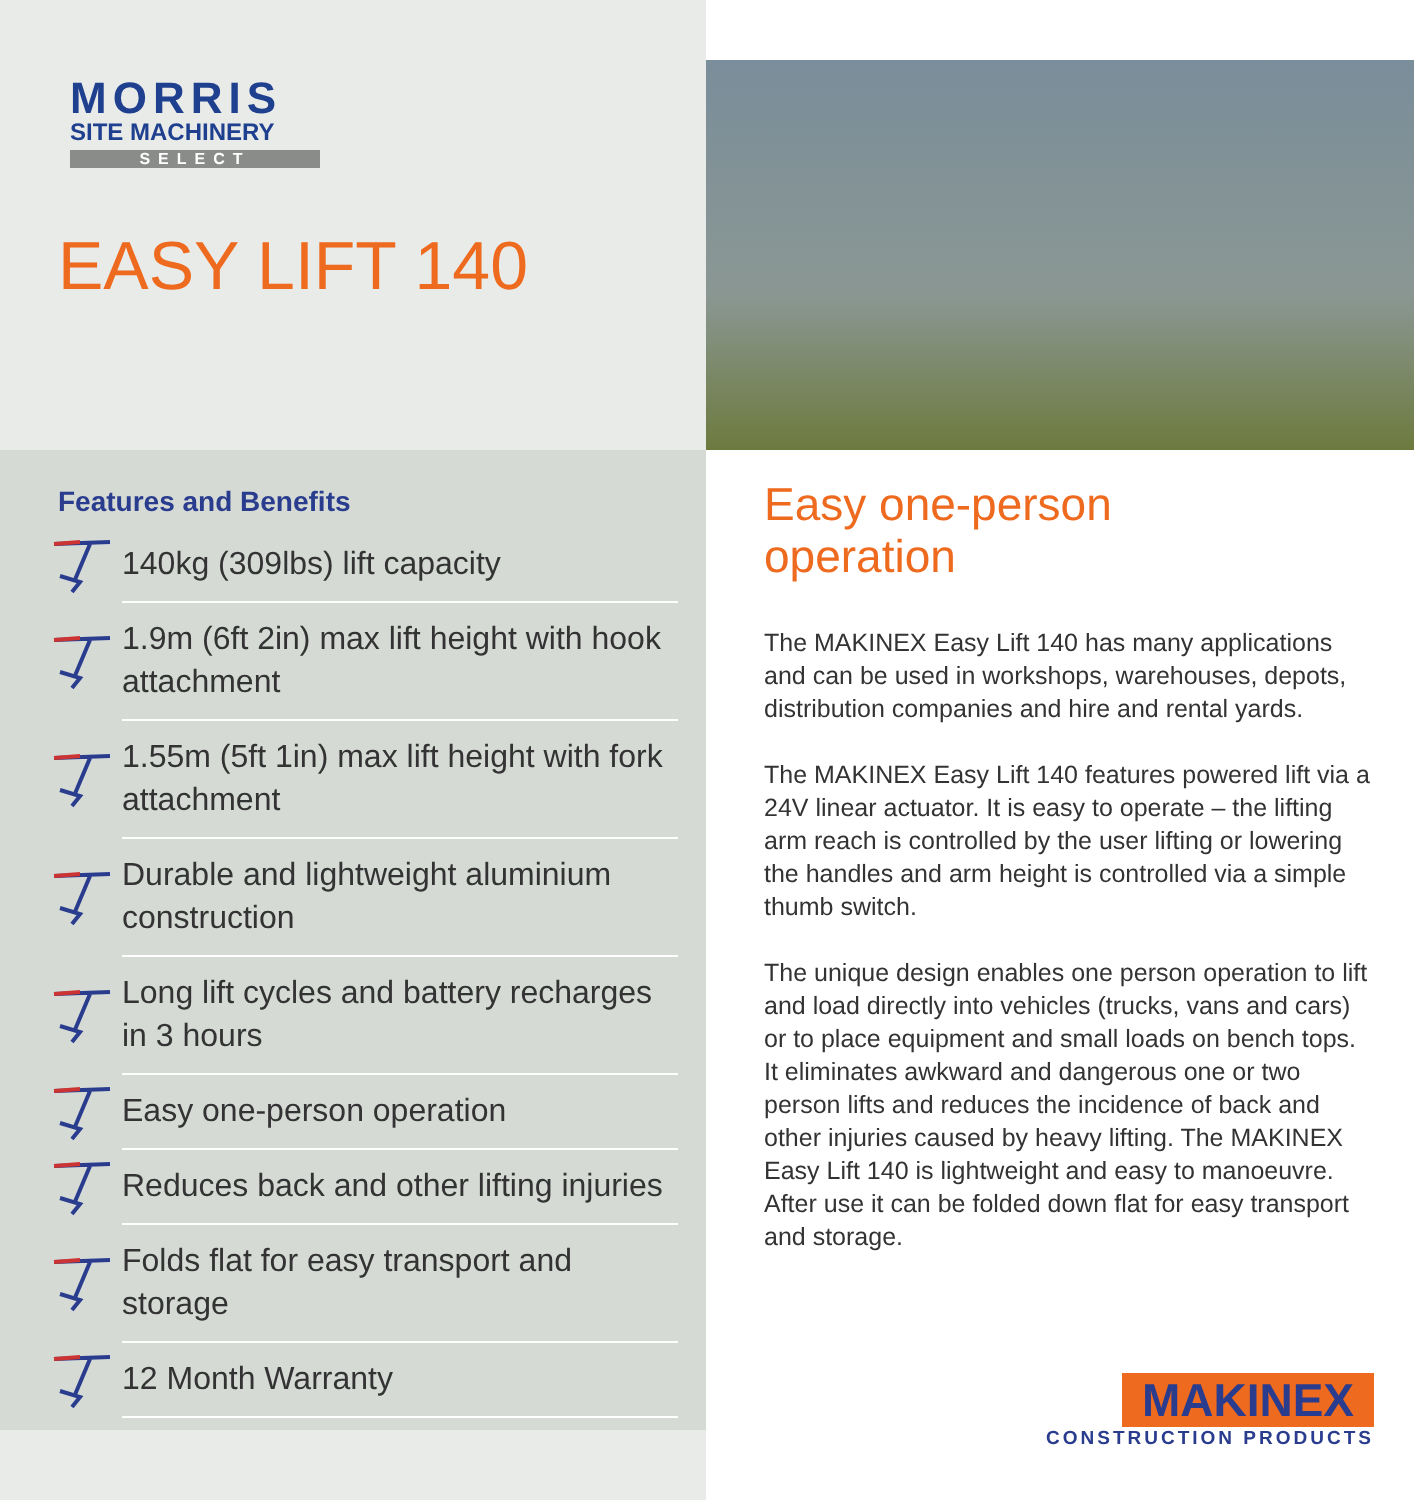MORRIS
SITE MACHINERY
SELECT
EASY LIFT 140
Features and Benefits
140kg (309lbs) lift capacity
1.9m (6ft 2in) max lift height with hook attachment
1.55m (5ft 1in) max lift height with fork attachment
Durable and lightweight aluminium construction
Long lift cycles and battery recharges in 3 hours
Easy one-person operation
Reduces back and other lifting injuries
Folds flat for easy transport and storage
12 Month Warranty
Easy one-person
operation
The MAKINEX Easy Lift 140 has many applications and can be used in workshops, warehouses, depots, distribution companies and hire and rental yards.
The MAKINEX Easy Lift 140 features powered lift via a 24V linear actuator. It is easy to operate – the lifting arm reach is controlled by the user lifting or lowering the handles and arm height is controlled via a simple thumb switch.
The unique design enables one person operation to lift and load directly into vehicles (trucks, vans and cars) or to place equipment and small loads on bench tops. It eliminates awkward and dangerous one or two person lifts and reduces the incidence of back and other injuries caused by heavy lifting. The MAKINEX Easy Lift 140 is lightweight and easy to manoeuvre. After use it can be folded down flat for easy transport and storage.
MAKINEX
CONSTRUCTION PRODUCTS